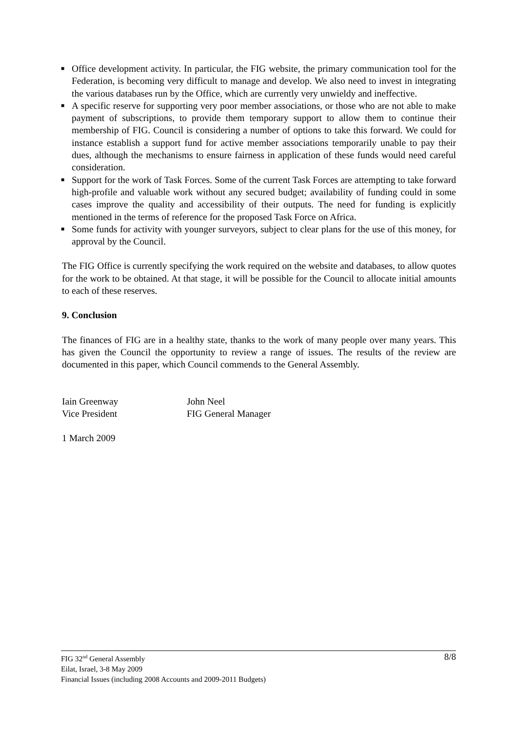■ Office development activity. In particular, the FIG website, the primary communication tool for the Federation, is becoming very difficult to manage and develop. We also need to invest in integrating the various databases run by the Office, which are currently very unwieldy and ineffective.
■ A specific reserve for supporting very poor member associations, or those who are not able to make payment of subscriptions, to provide them temporary support to allow them to continue their membership of FIG. Council is considering a number of options to take this forward. We could for instance establish a support fund for active member associations temporarily unable to pay their dues, although the mechanisms to ensure fairness in application of these funds would need careful consideration.
■ Support for the work of Task Forces. Some of the current Task Forces are attempting to take forward high-profile and valuable work without any secured budget; availability of funding could in some cases improve the quality and accessibility of their outputs. The need for funding is explicitly mentioned in the terms of reference for the proposed Task Force on Africa.
■ Some funds for activity with younger surveyors, subject to clear plans for the use of this money, for approval by the Council.
The FIG Office is currently specifying the work required on the website and databases, to allow quotes for the work to be obtained. At that stage, it will be possible for the Council to allocate initial amounts to each of these reserves.
9. Conclusion
The finances of FIG are in a healthy state, thanks to the work of many people over many years. This has given the Council the opportunity to review a range of issues. The results of the review are documented in this paper, which Council commends to the General Assembly.
Iain Greenway
Vice President
John Neel
FIG General Manager
1 March 2009
8/8 FIG 32<sup>nd</sup> General Assembly
Eilat, Israel, 3-8 May 2009
Financial Issues (including 2008 Accounts and 2009-2011 Budgets)